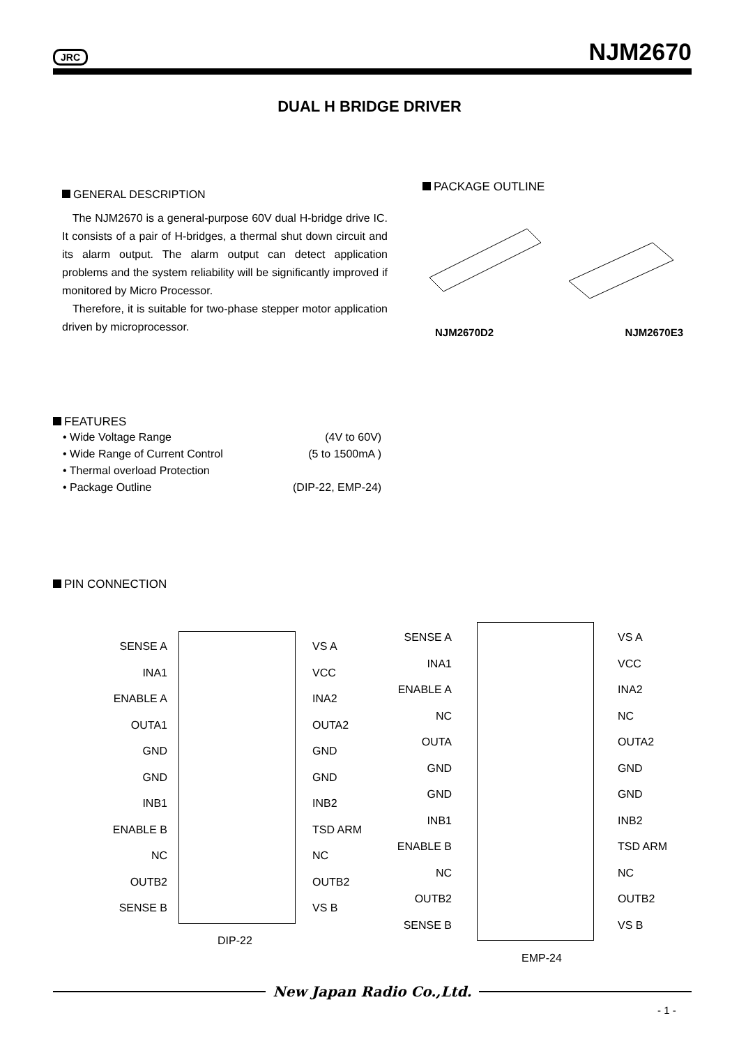JRC NJM2670
DUAL H BRIDGE DRIVER
GENERAL DESCRIPTION
The NJM2670 is a general-purpose 60V dual H-bridge drive IC. It consists of a pair of H-bridges, a thermal shut down circuit and its alarm output. The alarm output can detect application problems and the system reliability will be significantly improved if monitored by Micro Processor.
Therefore, it is suitable for two-phase stepper motor application driven by microprocessor.
PACKAGE OUTLINE
NJM2670D2 NJM2670E3
FEATURES
| • Wide Voltage Range | (4V to 60V) |
| • Wide Range of Current Control | (5 to 1500mA ) |
| • Thermal overload Protection | |
| • Package Outline | (DIP-22, EMP-24) |
PIN CONNECTION
SENSE A
INA1
ENABLE A
OUTA1
GND
GND
INB1
ENABLE B
NC
OUTB2
SENSE B
VS A
VCC
INA2
OUTA2
GND
GND
INB2
TSD ARM
NC
OUTB2
VS B
DIP-22
SENSE A
INA1
ENABLE A
NC
OUTA
GND
GND
INB1
ENABLE B
NC
OUTB2
SENSE B
VS A
VCC
INA2
NC
OUTA2
GND
GND
INB2
TSD ARM
NC
OUTB2
VS B
EMP-24
New Japan Radio Co.,Ltd.
- 1 -